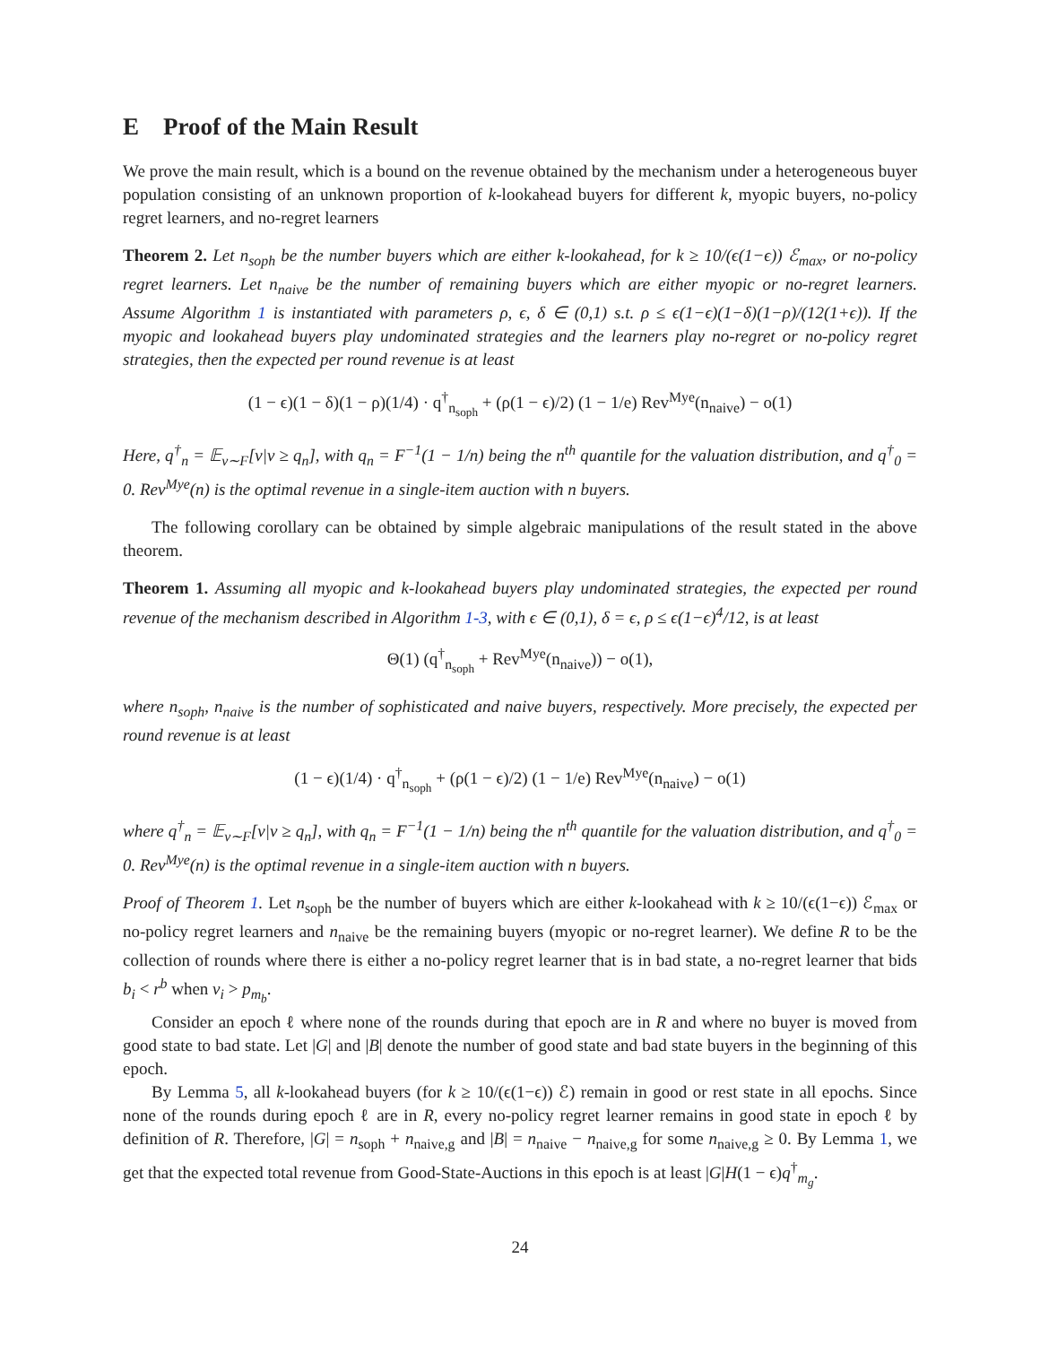E Proof of the Main Result
We prove the main result, which is a bound on the revenue obtained by the mechanism under a heterogeneous buyer population consisting of an unknown proportion of k-lookahead buyers for different k, myopic buyers, no-policy regret learners, and no-regret learners
Theorem 2. Let n<sub>soph</sub> be the number buyers which are either k-lookahead, for k ≥ 10/(ϵ(1−ϵ)) ℰ<sub>max</sub>, or no-policy regret learners. Let n<sub>naive</sub> be the number of remaining buyers which are either myopic or no-regret learners. Assume Algorithm 1 is instantiated with parameters ρ, ϵ, δ ∈ (0,1) s.t. ρ ≤ ϵ(1−ϵ)(1−δ)(1−ρ)/(12(1+ϵ)). If the myopic and lookahead buyers play undominated strategies and the learners play no-regret or no-policy regret strategies, then the expected per round revenue is at least
(1 − ϵ)(1 − δ)(1 − ρ)(1/4) · q<sup>†</sup><sub>n<sub>soph</sub></sub> + (ρ(1 − ϵ)/2) (1 − 1/e) Rev<sup>Mye</sup>(n<sub>naive</sub>) − o(1)
Here, q<sup>†</sup><sub>n</sub> = 𝔼<sub>v∼F</sub>[v|v ≥ q<sub>n</sub>], with q<sub>n</sub> = F<sup>−1</sup>(1 − 1/n) being the n<sup>th</sup> quantile for the valuation distribution, and q<sup>†</sup><sub>0</sub> = 0. Rev<sup>Mye</sup>(n) is the optimal revenue in a single-item auction with n buyers.
The following corollary can be obtained by simple algebraic manipulations of the result stated in the above theorem.
Theorem 1. Assuming all myopic and k-lookahead buyers play undominated strategies, the expected per round revenue of the mechanism described in Algorithm 1-3, with ϵ ∈ (0,1), δ = ϵ, ρ ≤ ϵ(1−ϵ)<sup>4</sup>/12, is at least
Θ(1) (q<sup>†</sup><sub>n<sub>soph</sub></sub> + Rev<sup>Mye</sup>(n<sub>naive</sub>)) − o(1),
where n<sub>soph</sub>, n<sub>naive</sub> is the number of sophisticated and naive buyers, respectively. More precisely, the expected per round revenue is at least
(1 − ϵ)(1/4) · q<sup>†</sup><sub>n<sub>soph</sub></sub> + (ρ(1 − ϵ)/2) (1 − 1/e) Rev<sup>Mye</sup>(n<sub>naive</sub>) − o(1)
where q<sup>†</sup><sub>n</sub> = 𝔼<sub>v∼F</sub>[v|v ≥ q<sub>n</sub>], with q<sub>n</sub> = F<sup>−1</sup>(1 − 1/n) being the n<sup>th</sup> quantile for the valuation distribution, and q<sup>†</sup><sub>0</sub> = 0. Rev<sup>Mye</sup>(n) is the optimal revenue in a single-item auction with n buyers.
Proof of Theorem 1. Let n<sub>soph</sub> be the number of buyers which are either k-lookahead with k ≥ 10/(ϵ(1−ϵ)) ℰ<sub>max</sub> or no-policy regret learners and n<sub>naive</sub> be the remaining buyers (myopic or no-regret learner). We define R to be the collection of rounds where there is either a no-policy regret learner that is in bad state, a no-regret learner that bids b<sub>i</sub> < r<sup>b</sup> when v<sub>i</sub> > p<sub>m<sub>b</sub></sub>.
Consider an epoch ℓ where none of the rounds during that epoch are in R and where no buyer is moved from good state to bad state. Let |G| and |B| denote the number of good state and bad state buyers in the beginning of this epoch.
By Lemma 5, all k-lookahead buyers (for k ≥ 10/(ϵ(1−ϵ)) ℰ) remain in good or rest state in all epochs. Since none of the rounds during epoch ℓ are in R, every no-policy regret learner remains in good state in epoch ℓ by definition of R. Therefore, |G| = n<sub>soph</sub> + n<sub>naive,g</sub> and |B| = n<sub>naive</sub> − n<sub>naive,g</sub> for some n<sub>naive,g</sub> ≥ 0. By Lemma 1, we get that the expected total revenue from Good-State-Auctions in this epoch is at least |G|H(1 − ϵ)q<sup>†</sup><sub>m<sub>g</sub></sub>.
24